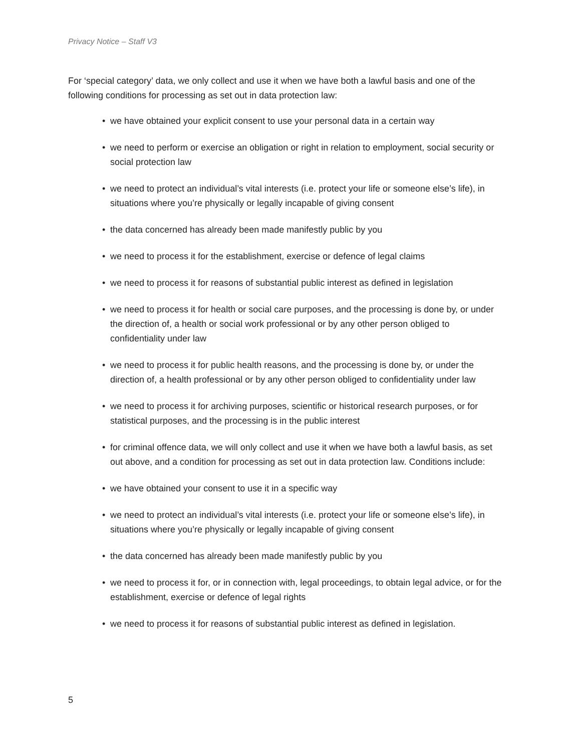Privacy Notice – Staff V3
For ‘special category’ data, we only collect and use it when we have both a lawful basis and one of the following conditions for processing as set out in data protection law:
• we have obtained your explicit consent to use your personal data in a certain way
• we need to perform or exercise an obligation or right in relation to employment, social security or social protection law
• we need to protect an individual’s vital interests (i.e. protect your life or someone else’s life), in situations where you’re physically or legally incapable of giving consent
• the data concerned has already been made manifestly public by you
• we need to process it for the establishment, exercise or defence of legal claims
• we need to process it for reasons of substantial public interest as defined in legislation
• we need to process it for health or social care purposes, and the processing is done by, or under the direction of, a health or social work professional or by any other person obliged to confidentiality under law
• we need to process it for public health reasons, and the processing is done by, or under the direction of, a health professional or by any other person obliged to confidentiality under law
• we need to process it for archiving purposes, scientific or historical research purposes, or for statistical purposes, and the processing is in the public interest
• for criminal offence data, we will only collect and use it when we have both a lawful basis, as set out above, and a condition for processing as set out in data protection law. Conditions include:
• we have obtained your consent to use it in a specific way
• we need to protect an individual’s vital interests (i.e. protect your life or someone else’s life), in situations where you’re physically or legally incapable of giving consent
• the data concerned has already been made manifestly public by you
• we need to process it for, or in connection with, legal proceedings, to obtain legal advice, or for the establishment, exercise or defence of legal rights
• we need to process it for reasons of substantial public interest as defined in legislation.
5